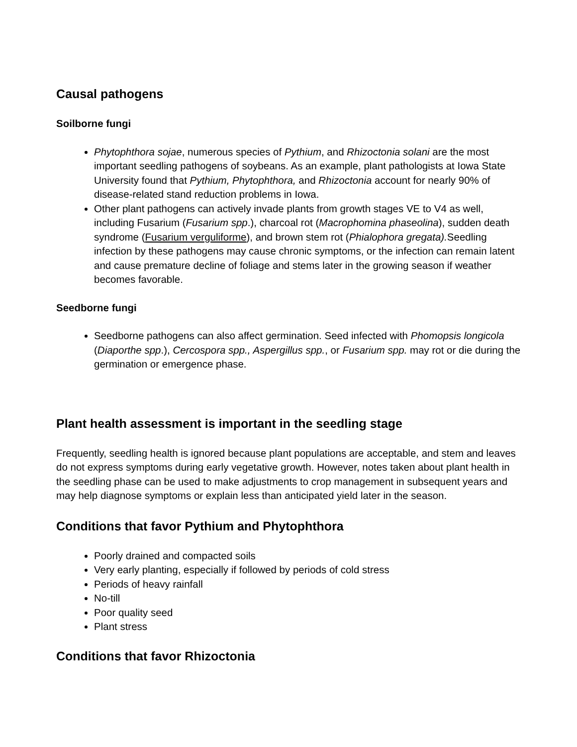Causal pathogens
Soilborne fungi
Phytophthora sojae, numerous species of Pythium, and Rhizoctonia solani are the most important seedling pathogens of soybeans. As an example, plant pathologists at Iowa State University found that Pythium, Phytophthora, and Rhizoctonia account for nearly 90% of disease-related stand reduction problems in Iowa.
Other plant pathogens can actively invade plants from growth stages VE to V4 as well, including Fusarium (Fusarium spp.), charcoal rot (Macrophomina phaseolina), sudden death syndrome (Fusarium verguliforme), and brown stem rot (Phialophora gregata). Seedling infection by these pathogens may cause chronic symptoms, or the infection can remain latent and cause premature decline of foliage and stems later in the growing season if weather becomes favorable.
Seedborne fungi
Seedborne pathogens can also affect germination. Seed infected with Phomopsis longicola (Diaporthe spp.), Cercospora spp., Aspergillus spp., or Fusarium spp. may rot or die during the germination or emergence phase.
Plant health assessment is important in the seedling stage
Frequently, seedling health is ignored because plant populations are acceptable, and stem and leaves do not express symptoms during early vegetative growth. However, notes taken about plant health in the seedling phase can be used to make adjustments to crop management in subsequent years and may help diagnose symptoms or explain less than anticipated yield later in the season.
Conditions that favor Pythium and Phytophthora
Poorly drained and compacted soils
Very early planting, especially if followed by periods of cold stress
Periods of heavy rainfall
No-till
Poor quality seed
Plant stress
Conditions that favor Rhizoctonia